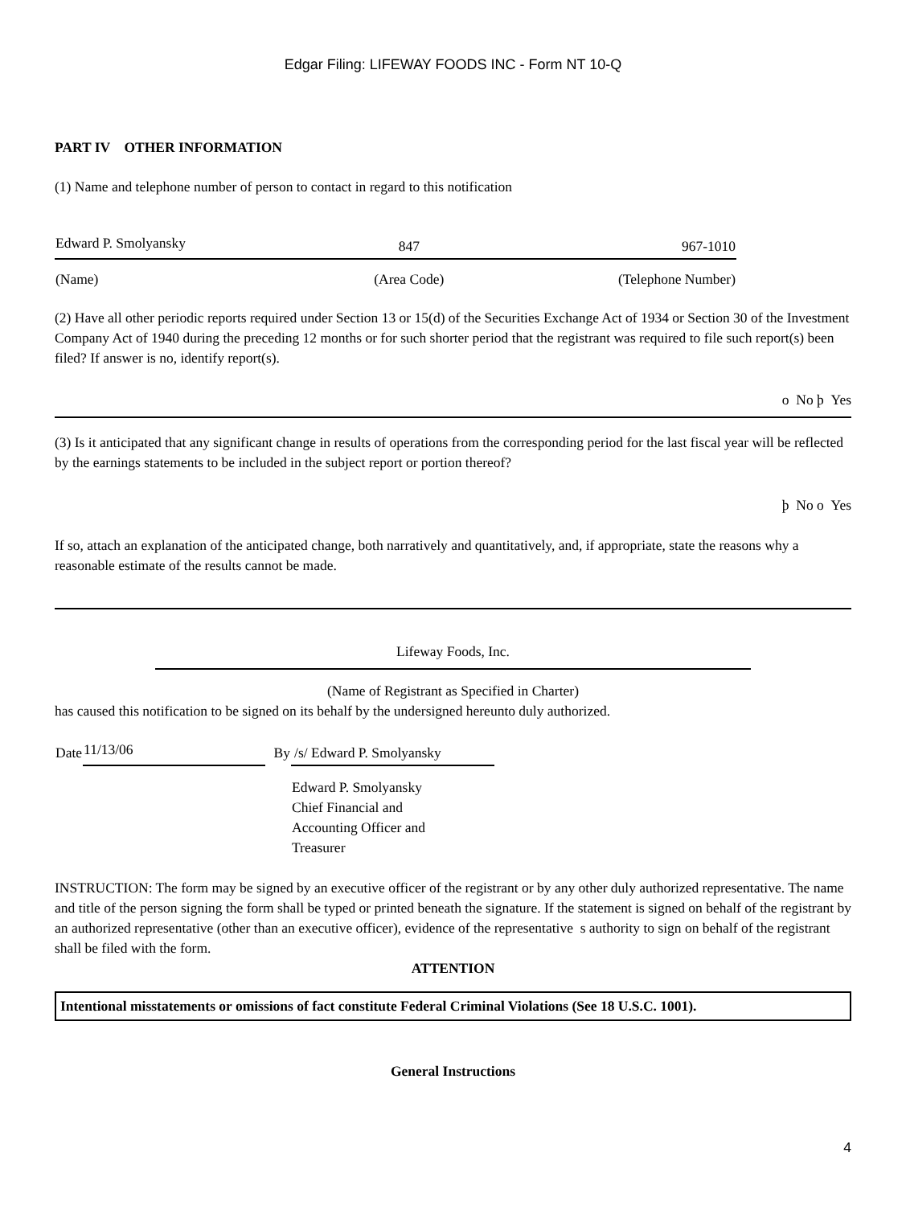Edgar Filing: LIFEWAY FOODS INC - Form NT 10-Q
PART IV OTHER INFORMATION
(1) Name and telephone number of person to contact in regard to this notification
| Edward P. Smolyansky | 847 | 967-1010 |
| (Name) | (Area Code) | (Telephone Number) |
(2) Have all other periodic reports required under Section 13 or 15(d) of the Securities Exchange Act of 1934 or Section 30 of the Investment Company Act of 1940 during the preceding 12 months or for such shorter period that the registrant was required to file such report(s) been filed? If answer is no, identify report(s).
o No þ Yes
(3) Is it anticipated that any significant change in results of operations from the corresponding period for the last fiscal year will be reflected by the earnings statements to be included in the subject report or portion thereof?
þ No o Yes
If so, attach an explanation of the anticipated change, both narratively and quantitatively, and, if appropriate, state the reasons why a reasonable estimate of the results cannot be made.
Lifeway Foods, Inc.
(Name of Registrant as Specified in Charter)
has caused this notification to be signed on its behalf by the undersigned hereunto duly authorized.
| Date | 11/13/06 | By | /s/ Edward P. Smolyansky |
| | | | Edward P. Smolyansky Chief Financial and Accounting Officer and Treasurer |
INSTRUCTION: The form may be signed by an executive officer of the registrant or by any other duly authorized representative. The name and title of the person signing the form shall be typed or printed beneath the signature. If the statement is signed on behalf of the registrant by an authorized representative (other than an executive officer), evidence of the representative s authority to sign on behalf of the registrant shall be filed with the form.
ATTENTION
Intentional misstatements or omissions of fact constitute Federal Criminal Violations (See 18 U.S.C. 1001).
General Instructions
4